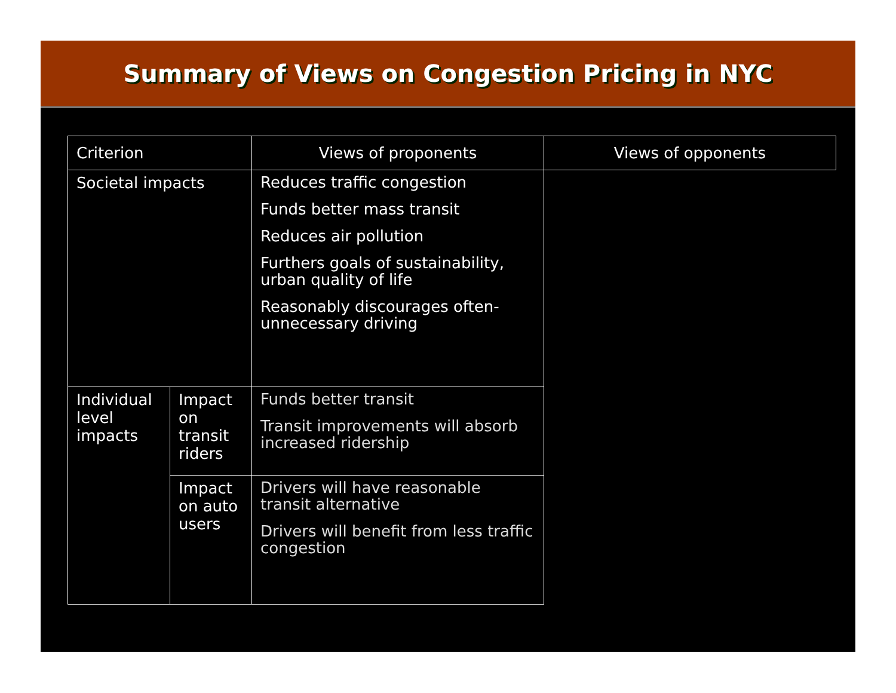Summary of Views on Congestion Pricing in NYC
| Criterion | | Views of proponents | Views of opponents |
| --- | --- | --- | --- |
| Societal impacts | | Reduces traffic congestion Funds better mass transit Reduces air pollution Furthers goals of sustainability, urban quality of life Reasonably discourages often-unnecessary driving | |
| Individual level impacts | Impact on transit riders | Funds better transit Transit improvements will absorb increased ridership | |
| | Impact on auto users | Drivers will have reasonable transit alternative Drivers will benefit from less traffic congestion | |